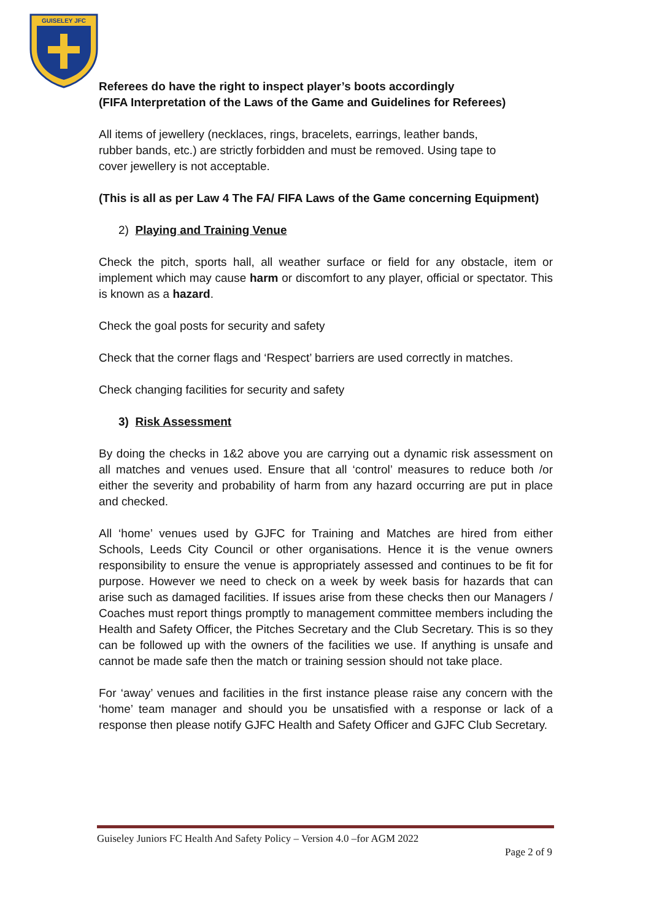GUISELEY JFC
Referees do have the right to inspect player’s boots accordingly
(FIFA Interpretation of the Laws of the Game and Guidelines for Referees)
All items of jewellery (necklaces, rings, bracelets, earrings, leather bands,
rubber bands, etc.) are strictly forbidden and must be removed. Using tape to
cover jewellery is not acceptable.
(This is all as per Law 4 The FA/ FIFA Laws of the Game concerning Equipment)
2) Playing and Training Venue
Check the pitch, sports hall, all weather surface or field for any obstacle, item or implement which may cause harm or discomfort to any player, official or spectator. This is known as a hazard.
Check the goal posts for security and safety
Check that the corner flags and ‘Respect’ barriers are used correctly in matches.
Check changing facilities for security and safety
3) Risk Assessment
By doing the checks in 1&2 above you are carrying out a dynamic risk assessment on all matches and venues used. Ensure that all ‘control’ measures to reduce both /or either the severity and probability of harm from any hazard occurring are put in place and checked.
All ‘home’ venues used by GJFC for Training and Matches are hired from either Schools, Leeds City Council or other organisations. Hence it is the venue owners responsibility to ensure the venue is appropriately assessed and continues to be fit for purpose. However we need to check on a week by week basis for hazards that can arise such as damaged facilities. If issues arise from these checks then our Managers / Coaches must report things promptly to management committee members including the Health and Safety Officer, the Pitches Secretary and the Club Secretary. This is so they can be followed up with the owners of the facilities we use. If anything is unsafe and cannot be made safe then the match or training session should not take place.
For ‘away’ venues and facilities in the first instance please raise any concern with the ‘home’ team manager and should you be unsatisfied with a response or lack of a response then please notify GJFC Health and Safety Officer and GJFC Club Secretary.
Guiseley Juniors FC Health And Safety Policy – Version 4.0 –for AGM 2022
Page 2 of 9